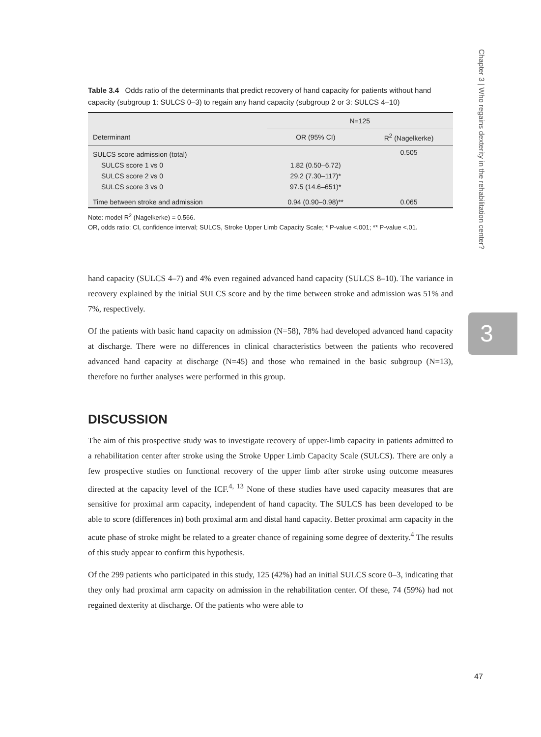Chapter 3 | Who regains dexterity in the rehabilitation center?
3
Table 3.4 Odds ratio of the determinants that predict recovery of hand capacity for patients without hand capacity (subgroup 1: SULCS 0–3) to regain any hand capacity (subgroup 2 or 3: SULCS 4–10)
| | N=125 | |
| --- | --- | --- |
| Determinant | OR (95% CI) | R<sup>2</sup> (Nagelkerke) |
| SULCS score admission (total) | | 0.505 |
| SULCS score 1 vs 0 | 1.82 (0.50–6.72) | |
| SULCS score 2 vs 0 | 29.2 (7.30–117)* | |
| SULCS score 3 vs 0 | 97.5 (14.6–651)* | |
| Time between stroke and admission | 0.94 (0.90–0.98)** | 0.065 |
Note: model R<sup>2</sup> (Nagelkerke) = 0.566.
OR, odds ratio; CI, confidence interval; SULCS, Stroke Upper Limb Capacity Scale; * P-value <.001; ** P-value <.01.
hand capacity (SULCS 4–7) and 4% even regained advanced hand capacity (SULCS 8–10). The variance in recovery explained by the initial SULCS score and by the time between stroke and admission was 51% and 7%, respectively.
Of the patients with basic hand capacity on admission (N=58), 78% had developed advanced hand capacity at discharge. There were no differences in clinical characteristics between the patients who recovered advanced hand capacity at discharge (N=45) and those who remained in the basic subgroup (N=13), therefore no further analyses were performed in this group.
DISCUSSION
The aim of this prospective study was to investigate recovery of upper-limb capacity in patients admitted to a rehabilitation center after stroke using the Stroke Upper Limb Capacity Scale (SULCS). There are only a few prospective studies on functional recovery of the upper limb after stroke using outcome measures directed at the capacity level of the ICF.<sup>4, 13</sup> None of these studies have used capacity measures that are sensitive for proximal arm capacity, independent of hand capacity. The SULCS has been developed to be able to score (differences in) both proximal arm and distal hand capacity. Better proximal arm capacity in the acute phase of stroke might be related to a greater chance of regaining some degree of dexterity.<sup>4</sup> The results of this study appear to confirm this hypothesis.
Of the 299 patients who participated in this study, 125 (42%) had an initial SULCS score 0–3, indicating that they only had proximal arm capacity on admission in the rehabilitation center. Of these, 74 (59%) had not regained dexterity at discharge. Of the patients who were able to
47